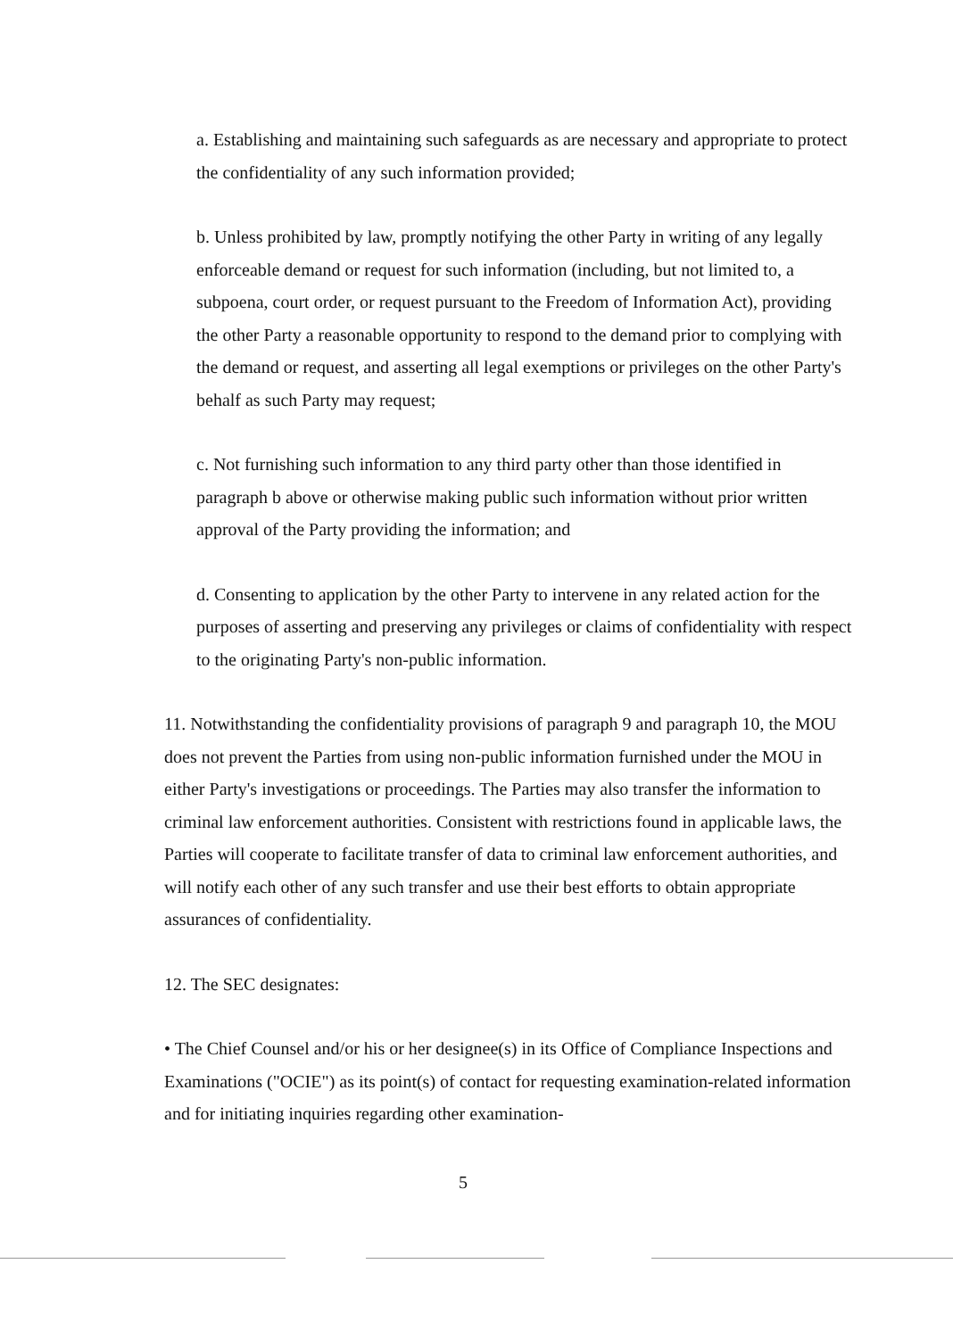a. Establishing and maintaining such safeguards as are necessary and appropriate to protect the confidentiality of any such information provided;
b. Unless prohibited by law, promptly notifying the other Party in writing of any legally enforceable demand or request for such information (including, but not limited to, a subpoena, court order, or request pursuant to the Freedom of Information Act), providing the other Party a reasonable opportunity to respond to the demand prior to complying with the demand or request, and asserting all legal exemptions or privileges on the other Party's behalf as such Party may request;
c. Not furnishing such information to any third party other than those identified in paragraph b above or otherwise making public such information without prior written approval of the Party providing the information; and
d. Consenting to application by the other Party to intervene in any related action for the purposes of asserting and preserving any privileges or claims of confidentiality with respect to the originating Party's non-public information.
11. Notwithstanding the confidentiality provisions of paragraph 9 and paragraph 10, the MOU does not prevent the Parties from using non-public information furnished under the MOU in either Party's investigations or proceedings. The Parties may also transfer the information to criminal law enforcement authorities. Consistent with restrictions found in applicable laws, the Parties will cooperate to facilitate transfer of data to criminal law enforcement authorities, and will notify each other of any such transfer and use their best efforts to obtain appropriate assurances of confidentiality.
12. The SEC designates:
• The Chief Counsel and/or his or her designee(s) in its Office of Compliance Inspections and Examinations ("OCIE") as its point(s) of contact for requesting examination-related information and for initiating inquiries regarding other examination-
5